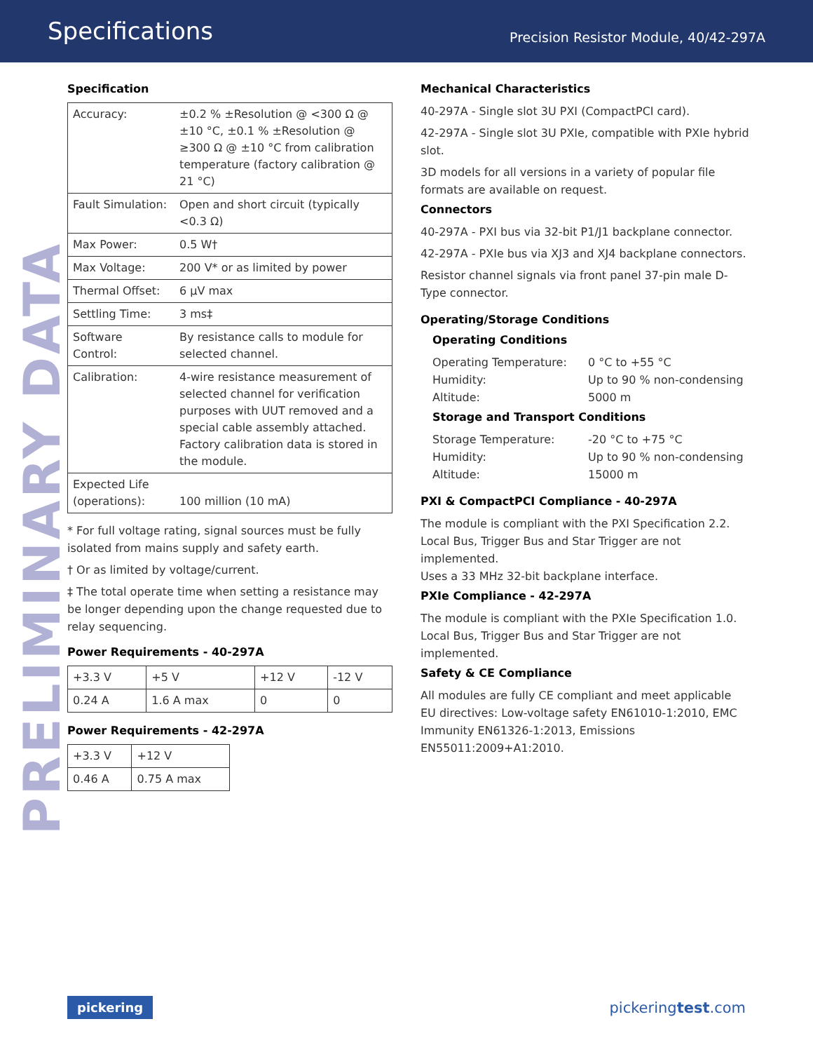Specifications
Precision Resistor Module, 40/42-297A
PRELIMINARY DATA
Specification
| Accuracy: | ±0.2 % ±Resolution @ <300 Ω @ ±10 °C, ±0.1 % ±Resolution @ ≥300 Ω @ ±10 °C from calibration temperature (factory calibration @ 21 °C) |
| Fault Simulation: | Open and short circuit (typically <0.3 Ω) |
| Max Power: | 0.5 W† |
| Max Voltage: | 200 V* or as limited by power |
| Thermal Offset: | 6 µV max |
| Settling Time: | 3 ms‡ |
| Software Control: | By resistance calls to module for selected channel. |
| Calibration: | 4-wire resistance measurement of selected channel for verification purposes with UUT removed and a special cable assembly attached. Factory calibration data is stored in the module. |
| Expected Life (operations): | 100 million (10 mA) |
* For full voltage rating, signal sources must be fully isolated from mains supply and safety earth.
† Or as limited by voltage/current.
‡ The total operate time when setting a resistance may be longer depending upon the change requested due to relay sequencing.
Power Requirements - 40-297A
| +3.3 V | +5 V | +12 V | -12 V |
| 0.24 A | 1.6 A max | 0 | 0 |
Power Requirements - 42-297A
| +3.3 V | +12 V |
| 0.46 A | 0.75 A max |
Mechanical Characteristics
40-297A - Single slot 3U PXI (CompactPCI card).
42-297A - Single slot 3U PXIe, compatible with PXIe hybrid slot.
3D models for all versions in a variety of popular file formats are available on request.
Connectors
40-297A - PXI bus via 32-bit P1/J1 backplane connector.
42-297A - PXIe bus via XJ3 and XJ4 backplane connectors.
Resistor channel signals via front panel 37-pin male D-Type connector.
Operating/Storage Conditions
Operating Conditions
| Operating Temperature: | 0 °C to +55 °C |
| Humidity: | Up to 90 % non-condensing |
| Altitude: | 5000 m |
Storage and Transport Conditions
| Storage Temperature: | -20 °C to +75 °C |
| Humidity: | Up to 90 % non-condensing |
| Altitude: | 15000 m |
PXI & CompactPCI Compliance - 40-297A
The module is compliant with the PXI Specification 2.2. Local Bus, Trigger Bus and Star Trigger are not implemented.
Uses a 33 MHz 32-bit backplane interface.
PXIe Compliance - 42-297A
The module is compliant with the PXIe Specification 1.0. Local Bus, Trigger Bus and Star Trigger are not implemented.
Safety & CE Compliance
All modules are fully CE compliant and meet applicable EU directives: Low-voltage safety EN61010-1:2010, EMC Immunity EN61326-1:2013, Emissions EN55011:2009+A1:2010.
pickering pickeringtest.com